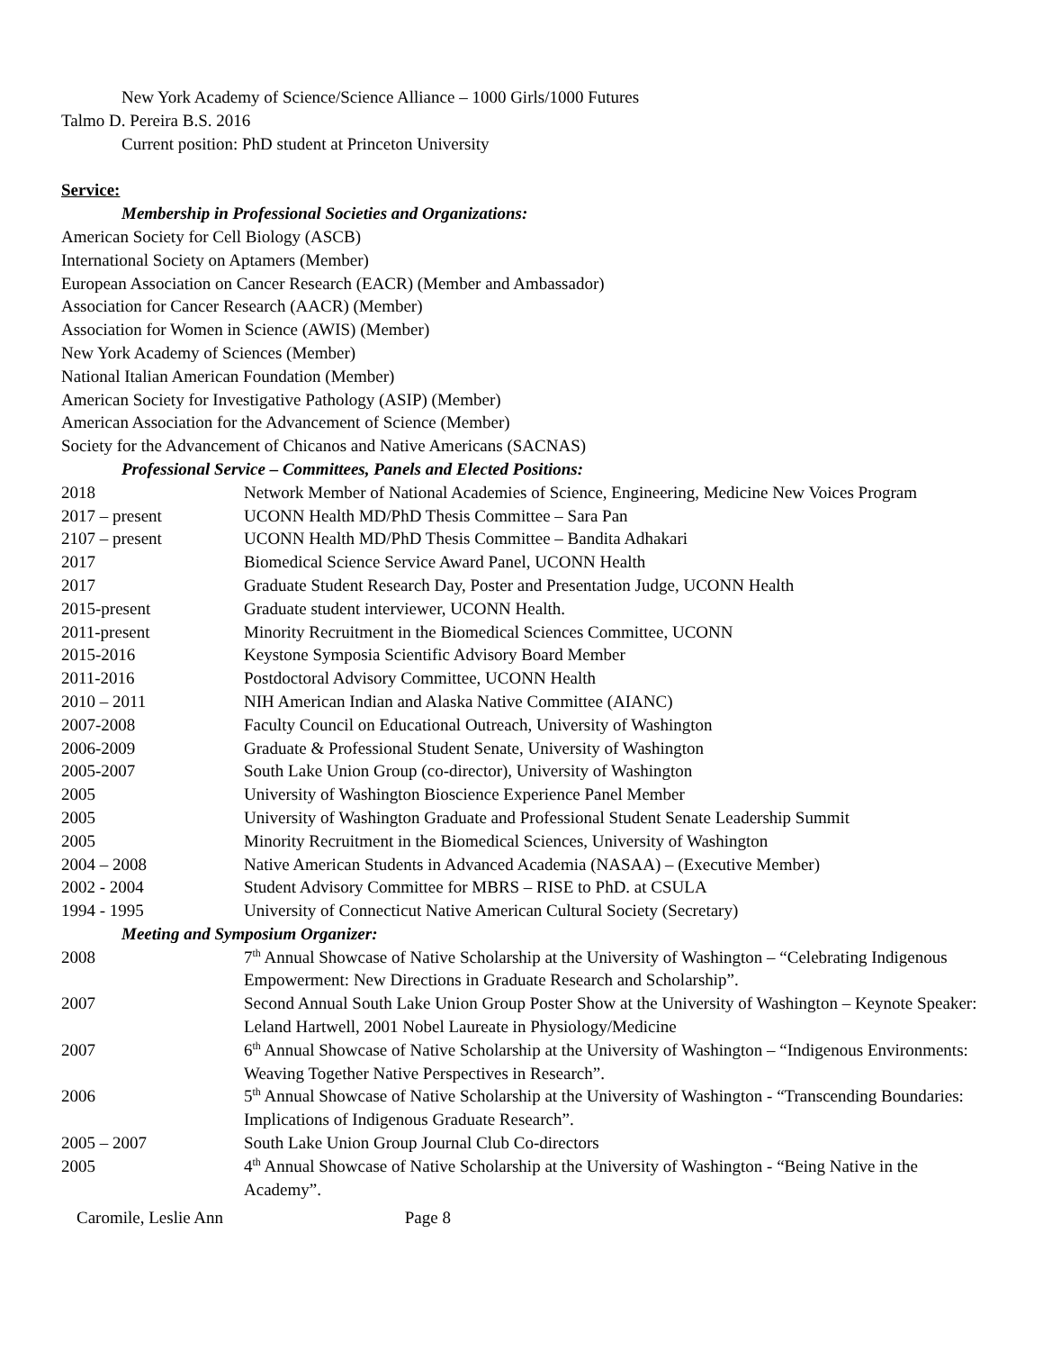New York Academy of Science/Science Alliance – 1000 Girls/1000 Futures
Talmo D. Pereira B.S. 2016
Current position: PhD student at Princeton University
Service:
Membership in Professional Societies and Organizations:
American Society for Cell Biology (ASCB)
International Society on Aptamers (Member)
European Association on Cancer Research (EACR) (Member and Ambassador)
Association for Cancer Research (AACR) (Member)
Association for Women in Science (AWIS) (Member)
New York Academy of Sciences (Member)
National Italian American Foundation (Member)
American Society for Investigative Pathology (ASIP) (Member)
American Association for the Advancement of Science (Member)
Society for the Advancement of Chicanos and Native Americans (SACNAS)
Professional Service – Committees, Panels and Elected Positions:
2018 Network Member of National Academies of Science, Engineering, Medicine New Voices Program
2017 – present UCONN Health MD/PhD Thesis Committee – Sara Pan
2107 – present UCONN Health MD/PhD Thesis Committee – Bandita Adhakari
2017 Biomedical Science Service Award Panel, UCONN Health
2017 Graduate Student Research Day, Poster and Presentation Judge, UCONN Health
2015-present Graduate student interviewer, UCONN Health.
2011-present Minority Recruitment in the Biomedical Sciences Committee, UCONN
2015-2016 Keystone Symposia Scientific Advisory Board Member
2011-2016 Postdoctoral Advisory Committee, UCONN Health
2010 – 2011 NIH American Indian and Alaska Native Committee (AIANC)
2007-2008 Faculty Council on Educational Outreach, University of Washington
2006-2009 Graduate & Professional Student Senate, University of Washington
2005-2007 South Lake Union Group (co-director), University of Washington
2005 University of Washington Bioscience Experience Panel Member
2005 University of Washington Graduate and Professional Student Senate Leadership Summit
2005 Minority Recruitment in the Biomedical Sciences, University of Washington
2004 – 2008 Native American Students in Advanced Academia (NASAA) – (Executive Member)
2002 - 2004 Student Advisory Committee for MBRS – RISE to PhD. at CSULA
1994 - 1995 University of Connecticut Native American Cultural Society (Secretary)
Meeting and Symposium Organizer:
2008 7<sup>th</sup> Annual Showcase of Native Scholarship at the University of Washington – “Celebrating Indigenous Empowerment: New Directions in Graduate Research and Scholarship”.
2007 Second Annual South Lake Union Group Poster Show at the University of Washington – Keynote Speaker: Leland Hartwell, 2001 Nobel Laureate in Physiology/Medicine
2007 6<sup>th</sup> Annual Showcase of Native Scholarship at the University of Washington – “Indigenous Environments: Weaving Together Native Perspectives in Research”.
2006 5<sup>th</sup> Annual Showcase of Native Scholarship at the University of Washington - “Transcending Boundaries: Implications of Indigenous Graduate Research”.
2005 – 2007 South Lake Union Group Journal Club Co-directors
2005 4<sup>th</sup> Annual Showcase of Native Scholarship at the University of Washington - “Being Native in the Academy”.
Caromile, Leslie Ann Page 8